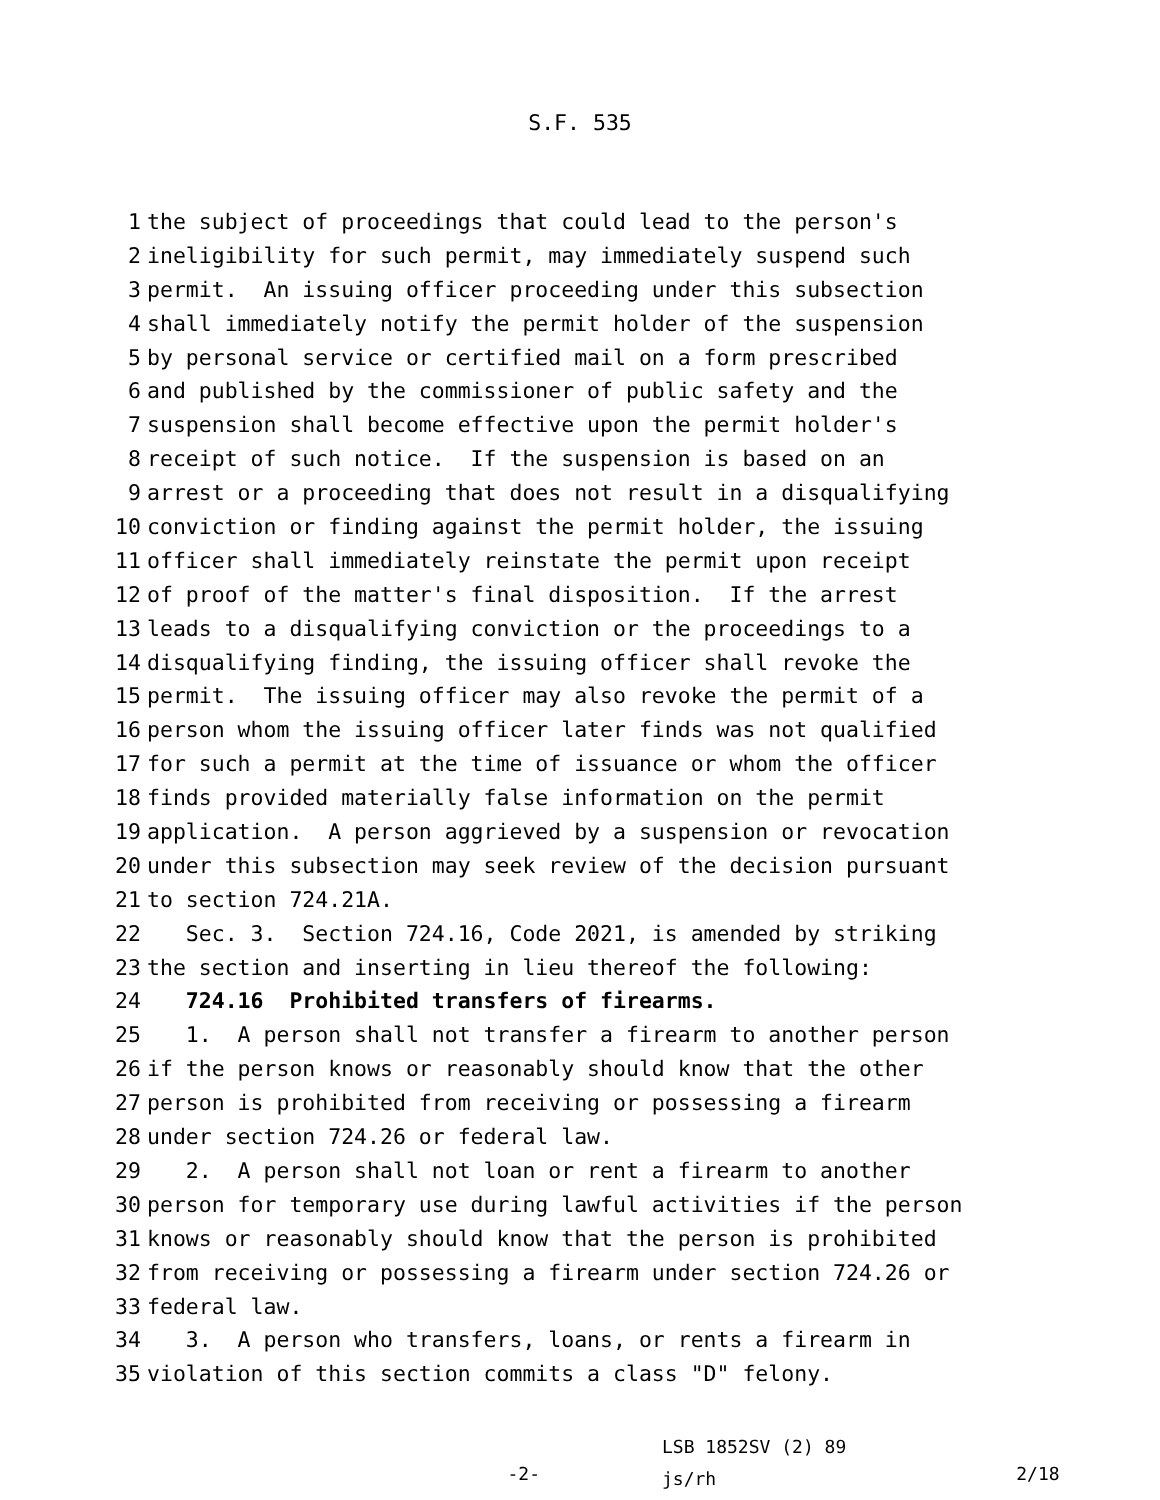S.F. 535
1 the subject of proceedings that could lead to the person's
2 ineligibility for such permit, may immediately suspend such
3 permit. An issuing officer proceeding under this subsection
4 shall immediately notify the permit holder of the suspension
5 by personal service or certified mail on a form prescribed
6 and published by the commissioner of public safety and the
7 suspension shall become effective upon the permit holder's
8 receipt of such notice. If the suspension is based on an
9 arrest or a proceeding that does not result in a disqualifying
10 conviction or finding against the permit holder, the issuing
11 officer shall immediately reinstate the permit upon receipt
12 of proof of the matter's final disposition. If the arrest
13 leads to a disqualifying conviction or the proceedings to a
14 disqualifying finding, the issuing officer shall revoke the
15 permit. The issuing officer may also revoke the permit of a
16 person whom the issuing officer later finds was not qualified
17 for such a permit at the time of issuance or whom the officer
18 finds provided materially false information on the permit
19 application. A person aggrieved by a suspension or revocation
20 under this subsection may seek review of the decision pursuant
21 to section 724.21A.
22 Sec. 3. Section 724.16, Code 2021, is amended by striking
23 the section and inserting in lieu thereof the following:
24 724.16 Prohibited transfers of firearms.
25 1. A person shall not transfer a firearm to another person
26 if the person knows or reasonably should know that the other
27 person is prohibited from receiving or possessing a firearm
28 under section 724.26 or federal law.
29 2. A person shall not loan or rent a firearm to another
30 person for temporary use during lawful activities if the person
31 knows or reasonably should know that the person is prohibited
32 from receiving or possessing a firearm under section 724.26 or
33 federal law.
34 3. A person who transfers, loans, or rents a firearm in
35 violation of this section commits a class "D" felony.
-2-
LSB 1852SV (2) 89
js/rh
2/18